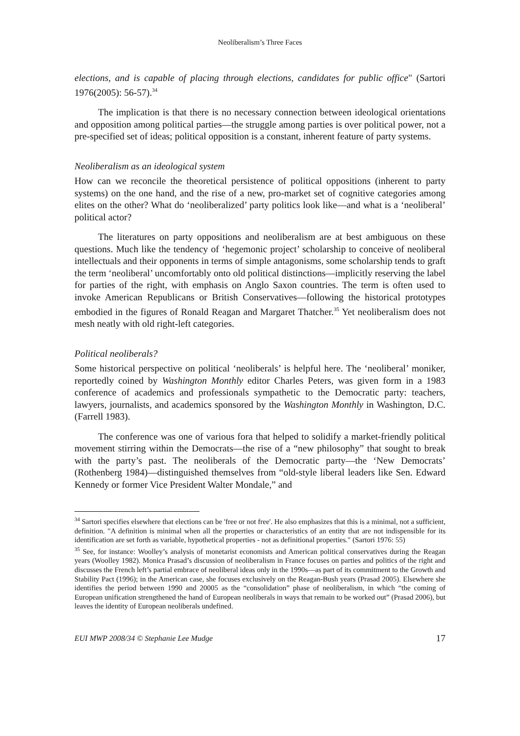Neoliberalism’s Three Faces
elections, and is capable of placing through elections, candidates for public office" (Sartori 1976(2005): 56-57).<sup>34</sup>
The implication is that there is no necessary connection between ideological orientations and opposition among political parties—the struggle among parties is over political power, not a pre-specified set of ideas; political opposition is a constant, inherent feature of party systems.
Neoliberalism as an ideological system
How can we reconcile the theoretical persistence of political oppositions (inherent to party systems) on the one hand, and the rise of a new, pro-market set of cognitive categories among elites on the other? What do ‘neoliberalized’ party politics look like—and what is a ‘neoliberal’ political actor?
The literatures on party oppositions and neoliberalism are at best ambiguous on these questions. Much like the tendency of ‘hegemonic project’ scholarship to conceive of neoliberal intellectuals and their opponents in terms of simple antagonisms, some scholarship tends to graft the term ‘neoliberal’ uncomfortably onto old political distinctions—implicitly reserving the label for parties of the right, with emphasis on Anglo Saxon countries. The term is often used to invoke American Republicans or British Conservatives—following the historical prototypes embodied in the figures of Ronald Reagan and Margaret Thatcher.<sup>35</sup> Yet neoliberalism does not mesh neatly with old right-left categories.
Political neoliberals?
Some historical perspective on political ‘neoliberals’ is helpful here. The ‘neoliberal’ moniker, reportedly coined by Washington Monthly editor Charles Peters, was given form in a 1983 conference of academics and professionals sympathetic to the Democratic party: teachers, lawyers, journalists, and academics sponsored by the Washington Monthly in Washington, D.C. (Farrell 1983).
The conference was one of various fora that helped to solidify a market-friendly political movement stirring within the Democrats—the rise of a “new philosophy” that sought to break with the party’s past. The neoliberals of the Democratic party—the ‘New Democrats’ (Rothenberg 1984)—distinguished themselves from “old-style liberal leaders like Sen. Edward Kennedy or former Vice President Walter Mondale,” and
<sup>34</sup> Sartori specifies elsewhere that elections can be 'free or not free'. He also emphasizes that this is a minimal, not a sufficient, definition. "A definition is minimal when all the properties or characteristics of an entity that are not indispensible for its identification are set forth as variable, hypothetical properties - not as definitional properties." (Sartori 1976: 55)
<sup>35</sup> See, for instance: Woolley’s analysis of monetarist economists and American political conservatives during the Reagan years (Woolley 1982). Monica Prasad’s discussion of neoliberalism in France focuses on parties and politics of the right and discusses the French left’s partial embrace of neoliberal ideas only in the 1990s—as part of its commitment to the Growth and Stability Pact (1996); in the American case, she focuses exclusively on the Reagan-Bush years (Prasad 2005). Elsewhere she identifies the period between 1990 and 20005 as the “consolidation” phase of neoliberalism, in which “the coming of European unification strengthened the hand of European neoliberals in ways that remain to be worked out” (Prasad 2006), but leaves the identity of European neoliberals undefined.
EUI MWP 2008/34 © Stephanie Lee Mudge 17